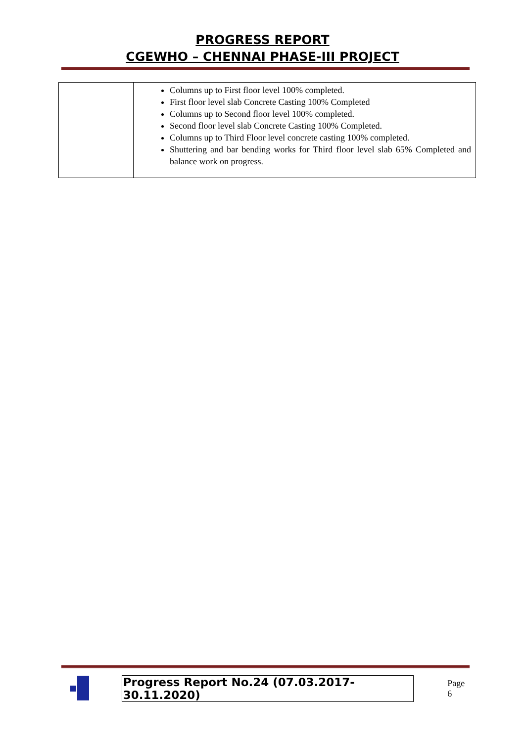PROGRESS REPORT
CGEWHO – CHENNAI PHASE-III PROJECT
| | Columns up to First floor level 100% completed. First floor level slab Concrete Casting 100% Completed Columns up to Second floor level 100% completed. Second floor level slab Concrete Casting 100% Completed. Columns up to Third Floor level concrete casting 100% completed. Shuttering and bar bending works for Third floor level slab 65% Completed and balance work on progress. |
Progress Report No.24 (07.03.2017- 30.11.2020) Page 6